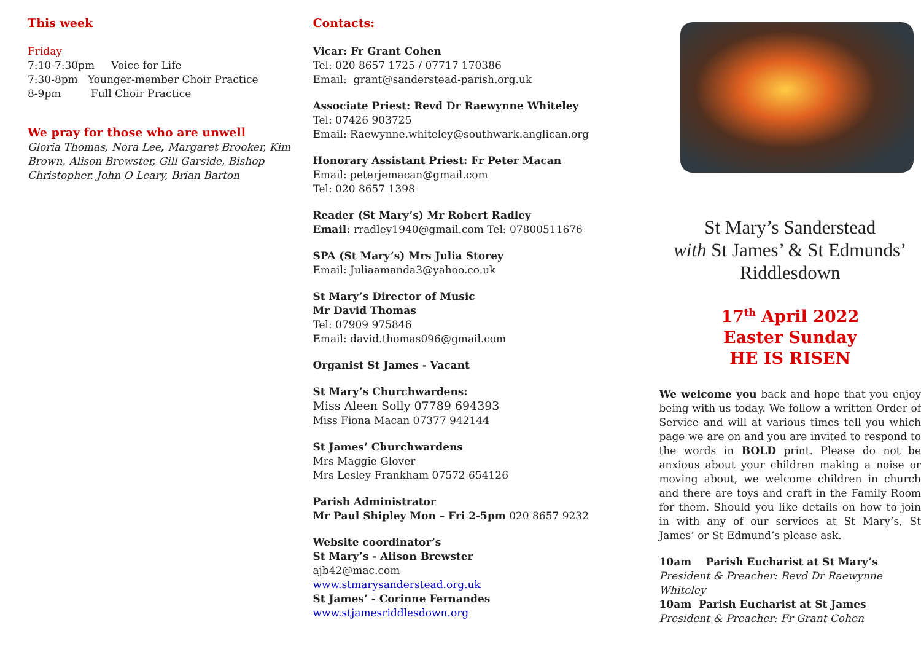This week
Friday
7:10-7:30pm Voice for Life
7:30-8pm Younger-member Choir Practice
8-9pm Full Choir Practice
We pray for those who are unwell
Gloria Thomas, Nora Lee, Margaret Brooker, Kim Brown, Alison Brewster, Gill Garside, Bishop Christopher. John O Leary, Brian Barton
Contacts:
Vicar: Fr Grant Cohen
Tel: 020 8657 1725 / 07717 170386
Email: grant@sanderstead-parish.org.uk
Associate Priest: Revd Dr Raewynne Whiteley
Tel: 07426 903725
Email: Raewynne.whiteley@southwark.anglican.org
Honorary Assistant Priest: Fr Peter Macan
Email: peterjemacan@gmail.com
Tel: 020 8657 1398
Reader (St Mary’s) Mr Robert Radley
Email: rradley1940@gmail.com Tel: 07800511676
SPA (St Mary’s) Mrs Julia Storey
Email: Juliaamanda3@yahoo.co.uk
St Mary’s Director of Music
Mr David Thomas
Tel: 07909 975846
Email: david.thomas096@gmail.com
Organist St James - Vacant
St Mary’s Churchwardens:
Miss Aleen Solly 07789 694393
Miss Fiona Macan 07377 942144
St James’ Churchwardens
Mrs Maggie Glover
Mrs Lesley Frankham 07572 654126
Parish Administrator
Mr Paul Shipley Mon – Fri 2-5pm 020 8657 9232
Website coordinator’s
St Mary’s - Alison Brewster
ajb42@mac.com
www.stmarysanderstead.org.uk
St James’ - Corinne Fernandes
www.stjamesriddlesdown.org
St Mary’s Sanderstead
with St James’ & St Edmunds’
Riddlesdown
17<sup>th</sup> April 2022
Easter Sunday
HE IS RISEN
We welcome you back and hope that you enjoy being with us today. We follow a written Order of Service and will at various times tell you which page we are on and you are invited to respond to the words in BOLD print. Please do not be anxious about your children making a noise or moving about, we welcome children in church and there are toys and craft in the Family Room for them. Should you like details on how to join in with any of our services at St Mary’s, St James’ or St Edmund’s please ask.
10am Parish Eucharist at St Mary’s
President & Preacher: Revd Dr Raewynne Whiteley
10am Parish Eucharist at St James
President & Preacher: Fr Grant Cohen